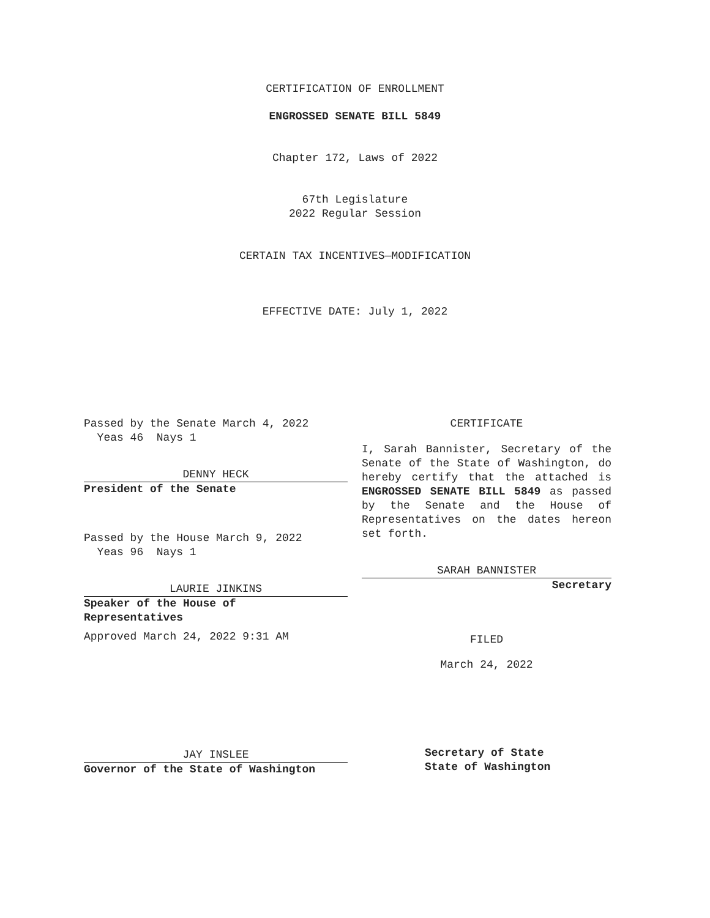CERTIFICATION OF ENROLLMENT
ENGROSSED SENATE BILL 5849
Chapter 172, Laws of 2022
67th Legislature
2022 Regular Session
CERTAIN TAX INCENTIVES—MODIFICATION
EFFECTIVE DATE: July 1, 2022
Passed by the Senate March 4, 2022
Yeas 46 Nays 1
DENNY HECK
President of the Senate
Passed by the House March 9, 2022
Yeas 96 Nays 1
LAURIE JINKINS
Speaker of the House of
Representatives
Approved March 24, 2022 9:31 AM
JAY INSLEE
Governor of the State of Washington
CERTIFICATE
I, Sarah Bannister, Secretary of the Senate of the State of Washington, do hereby certify that the attached is ENGROSSED SENATE BILL 5849 as passed by the Senate and the House of Representatives on the dates hereon set forth.
SARAH BANNISTER
Secretary
FILED
March 24, 2022
Secretary of State
State of Washington